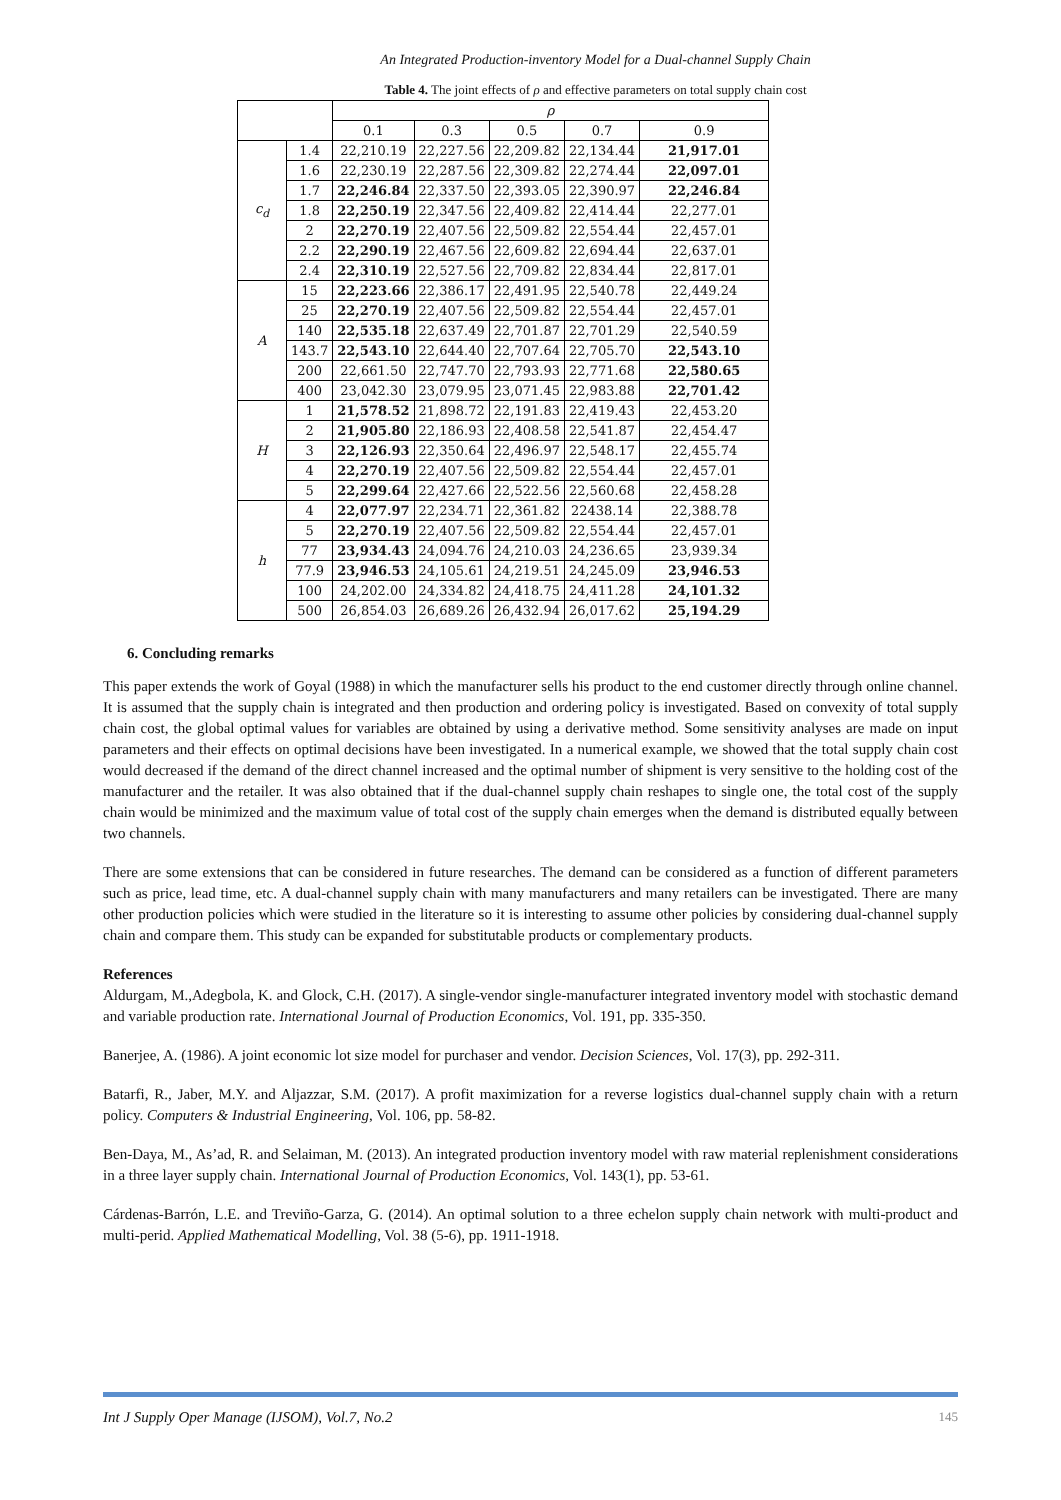An Integrated Production-inventory Model for a Dual-channel Supply Chain
Table 4. The joint effects of ρ and effective parameters on total supply chain cost
| | | ρ | | | | |
| --- | --- | --- | --- | --- | --- | --- |
| | | 0.1 | 0.3 | 0.5 | 0.7 | 0.9 |
| c<sub>d</sub> | 1.4 | 22,210.19 | 22,227.56 | 22,209.82 | 22,134.44 | 21,917.01 |
| | 1.6 | 22,230.19 | 22,287.56 | 22,309.82 | 22,274.44 | 22,097.01 |
| | 1.7 | 22,246.84 | 22,337.50 | 22,393.05 | 22,390.97 | 22,246.84 |
| | 1.8 | 22,250.19 | 22,347.56 | 22,409.82 | 22,414.44 | 22,277.01 |
| | 2 | 22,270.19 | 22,407.56 | 22,509.82 | 22,554.44 | 22,457.01 |
| | 2.2 | 22,290.19 | 22,467.56 | 22,609.82 | 22,694.44 | 22,637.01 |
| | 2.4 | 22,310.19 | 22,527.56 | 22,709.82 | 22,834.44 | 22,817.01 |
| A | 15 | 22,223.66 | 22,386.17 | 22,491.95 | 22,540.78 | 22,449.24 |
| | 25 | 22,270.19 | 22,407.56 | 22,509.82 | 22,554.44 | 22,457.01 |
| | 140 | 22,535.18 | 22,637.49 | 22,701.87 | 22,701.29 | 22,540.59 |
| | 143.7 | 22,543.10 | 22,644.40 | 22,707.64 | 22,705.70 | 22,543.10 |
| | 200 | 22,661.50 | 22,747.70 | 22,793.93 | 22,771.68 | 22,580.65 |
| | 400 | 23,042.30 | 23,079.95 | 23,071.45 | 22,983.88 | 22,701.42 |
| H | 1 | 21,578.52 | 21,898.72 | 22,191.83 | 22,419.43 | 22,453.20 |
| | 2 | 21,905.80 | 22,186.93 | 22,408.58 | 22,541.87 | 22,454.47 |
| | 3 | 22,126.93 | 22,350.64 | 22,496.97 | 22,548.17 | 22,455.74 |
| | 4 | 22,270.19 | 22,407.56 | 22,509.82 | 22,554.44 | 22,457.01 |
| | 5 | 22,299.64 | 22,427.66 | 22,522.56 | 22,560.68 | 22,458.28 |
| h | 4 | 22,077.97 | 22,234.71 | 22,361.82 | 22438.14 | 22,388.78 |
| | 5 | 22,270.19 | 22,407.56 | 22,509.82 | 22,554.44 | 22,457.01 |
| | 77 | 23,934.43 | 24,094.76 | 24,210.03 | 24,236.65 | 23,939.34 |
| | 77.9 | 23,946.53 | 24,105.61 | 24,219.51 | 24,245.09 | 23,946.53 |
| | 100 | 24,202.00 | 24,334.82 | 24,418.75 | 24,411.28 | 24,101.32 |
| | 500 | 26,854.03 | 26,689.26 | 26,432.94 | 26,017.62 | 25,194.29 |
6. Concluding remarks
This paper extends the work of Goyal (1988) in which the manufacturer sells his product to the end customer directly through online channel. It is assumed that the supply chain is integrated and then production and ordering policy is investigated. Based on convexity of total supply chain cost, the global optimal values for variables are obtained by using a derivative method. Some sensitivity analyses are made on input parameters and their effects on optimal decisions have been investigated. In a numerical example, we showed that the total supply chain cost would decreased if the demand of the direct channel increased and the optimal number of shipment is very sensitive to the holding cost of the manufacturer and the retailer. It was also obtained that if the dual-channel supply chain reshapes to single one, the total cost of the supply chain would be minimized and the maximum value of total cost of the supply chain emerges when the demand is distributed equally between two channels.
There are some extensions that can be considered in future researches. The demand can be considered as a function of different parameters such as price, lead time, etc. A dual-channel supply chain with many manufacturers and many retailers can be investigated. There are many other production policies which were studied in the literature so it is interesting to assume other policies by considering dual-channel supply chain and compare them. This study can be expanded for substitutable products or complementary products.
References
Aldurgam, M.,Adegbola, K. and Glock, C.H. (2017). A single-vendor single-manufacturer integrated inventory model with stochastic demand and variable production rate. International Journal of Production Economics, Vol. 191, pp. 335-350.
Banerjee, A. (1986). A joint economic lot size model for purchaser and vendor. Decision Sciences, Vol. 17(3), pp. 292-311.
Batarfi, R., Jaber, M.Y. and Aljazzar, S.M. (2017). A profit maximization for a reverse logistics dual-channel supply chain with a return policy. Computers & Industrial Engineering, Vol. 106, pp. 58-82.
Ben-Daya, M., As’ad, R. and Selaiman, M. (2013). An integrated production inventory model with raw material replenishment considerations in a three layer supply chain. International Journal of Production Economics, Vol. 143(1), pp. 53-61.
Cárdenas-Barrón, L.E. and Treviño-Garza, G. (2014). An optimal solution to a three echelon supply chain network with multi-product and multi-perid. Applied Mathematical Modelling, Vol. 38 (5-6), pp. 1911-1918.
Int J Supply Oper Manage (IJSOM), Vol.7, No.2 145